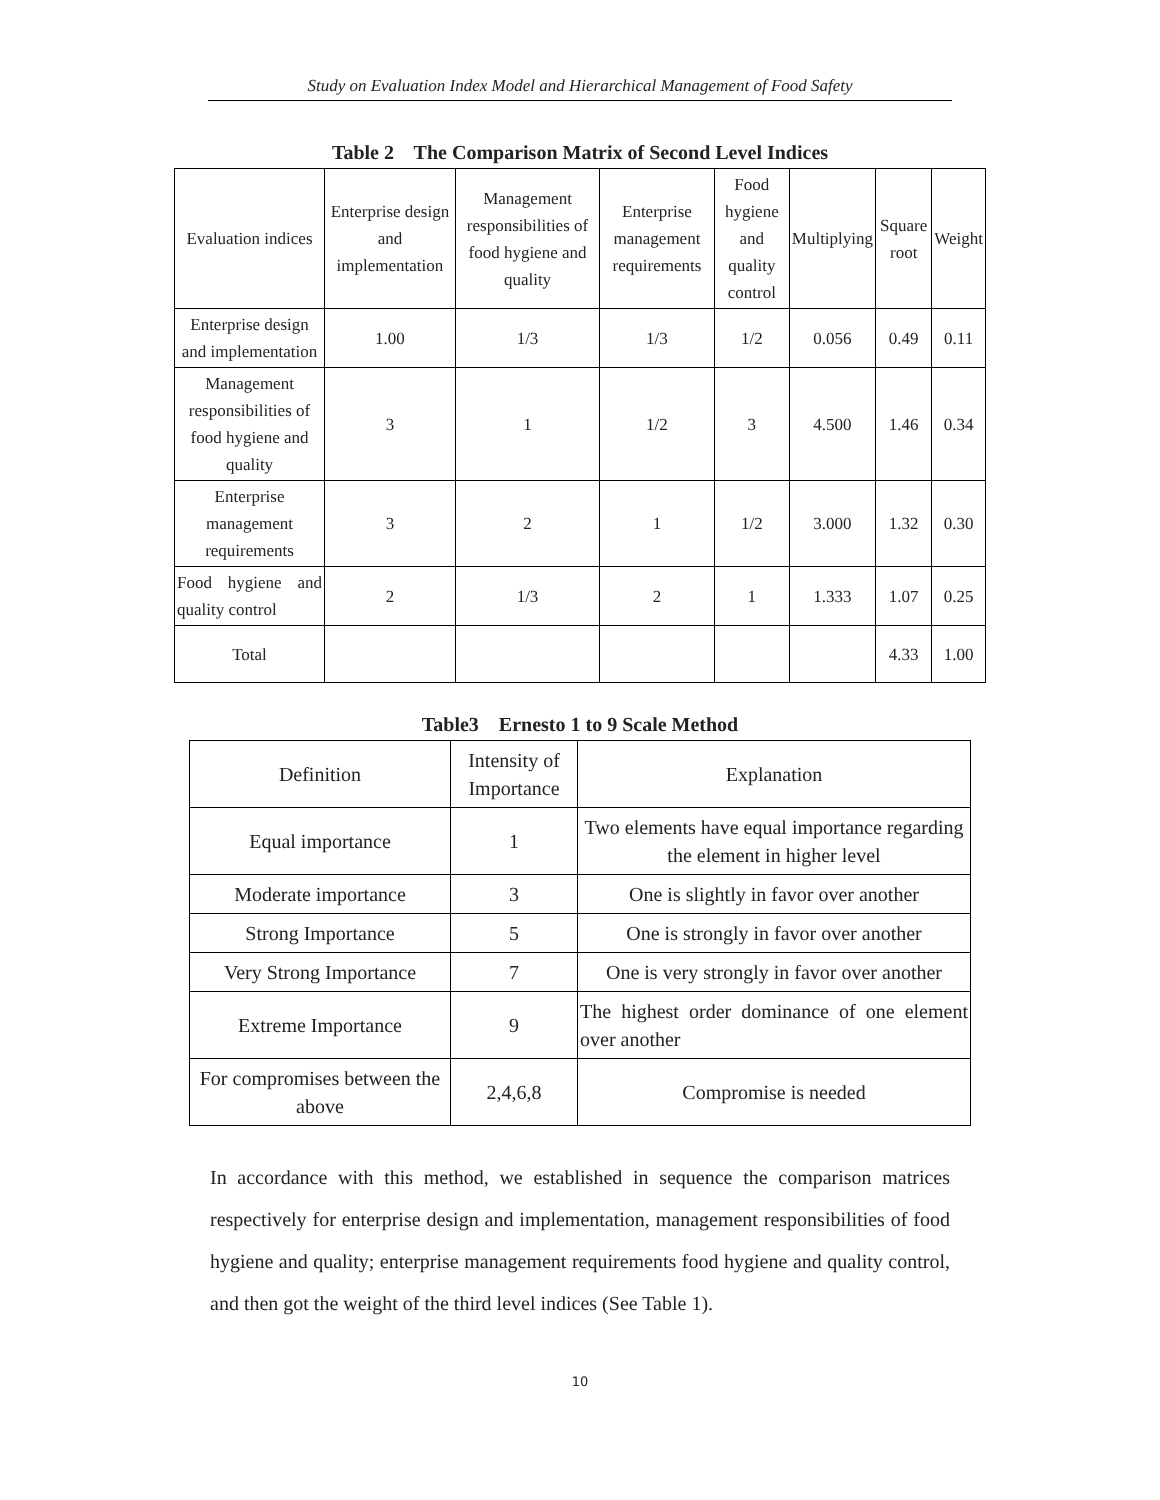Study on Evaluation Index Model and Hierarchical Management of Food Safety
Table 2 The Comparison Matrix of Second Level Indices
| Evaluation indices | Enterprise design and implementation | Management responsibilities of food hygiene and quality | Enterprise management requirements | Food hygiene and quality control | Multiplying | Square root | Weight |
| --- | --- | --- | --- | --- | --- | --- | --- |
| Enterprise design and implementation | 1.00 | 1/3 | 1/3 | 1/2 | 0.056 | 0.49 | 0.11 |
| Management responsibilities of food hygiene and quality | 3 | 1 | 1/2 | 3 | 4.500 | 1.46 | 0.34 |
| Enterprise management requirements | 3 | 2 | 1 | 1/2 | 3.000 | 1.32 | 0.30 |
| Food hygiene and quality control | 2 | 1/3 | 2 | 1 | 1.333 | 1.07 | 0.25 |
| Total | | | | | | 4.33 | 1.00 |
Table3 Ernesto 1 to 9 Scale Method
| Definition | Intensity of Importance | Explanation |
| --- | --- | --- |
| Equal importance | 1 | Two elements have equal importance regarding the element in higher level |
| Moderate importance | 3 | One is slightly in favor over another |
| Strong Importance | 5 | One is strongly in favor over another |
| Very Strong Importance | 7 | One is very strongly in favor over another |
| Extreme Importance | 9 | The highest order dominance of one element over another |
| For compromises between the above | 2,4,6,8 | Compromise is needed |
In accordance with this method, we established in sequence the comparison matrices respectively for enterprise design and implementation, management responsibilities of food hygiene and quality; enterprise management requirements food hygiene and quality control, and then got the weight of the third level indices (See Table 1).
10